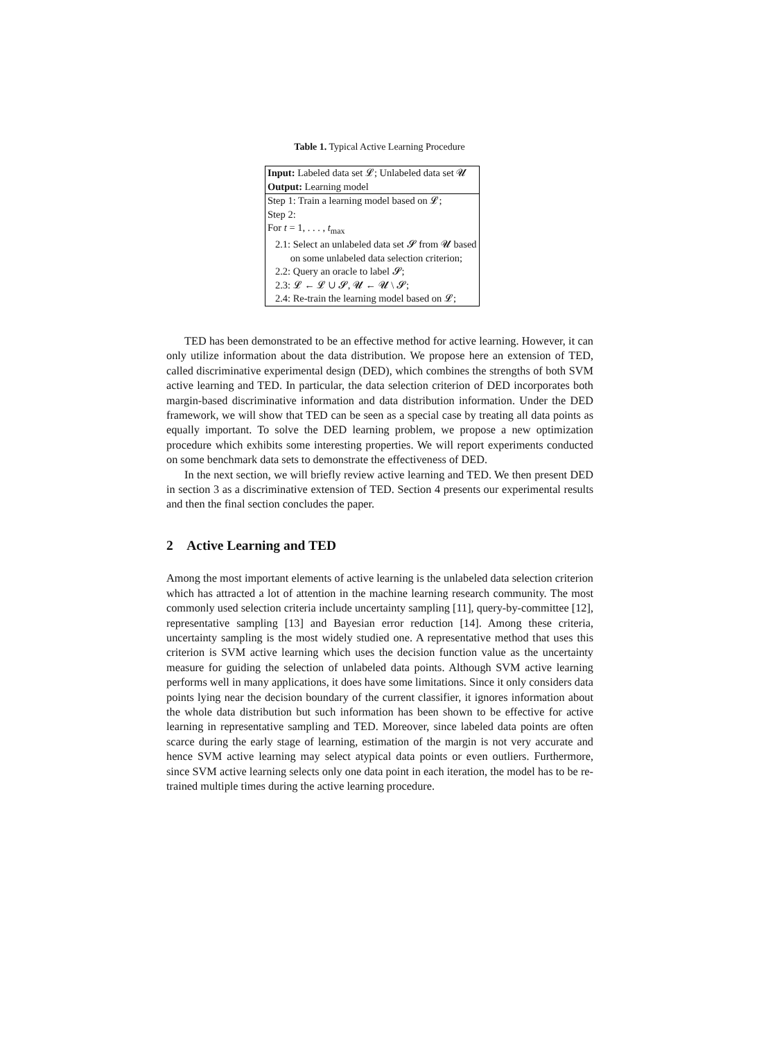Table 1. Typical Active Learning Procedure
| Input: Labeled data set 𝓛; Unlabeled data set 𝓤 Output: Learning model |
| Step 1: Train a learning model based on 𝓛; Step 2: For t = 1, . . . , t<sub>max</sub> 2.1: Select an unlabeled data set 𝓢 from 𝓤 based on some unlabeled data selection criterion; 2.2: Query an oracle to label 𝓢; 2.3: 𝓛 ← 𝓛 ∪ 𝓢, 𝓤 ← 𝓤 \ 𝓢; 2.4: Re-train the learning model based on 𝓛; |
TED has been demonstrated to be an effective method for active learning. However, it can only utilize information about the data distribution. We propose here an extension of TED, called discriminative experimental design (DED), which combines the strengths of both SVM active learning and TED. In particular, the data selection criterion of DED incorporates both margin-based discriminative information and data distribution information. Under the DED framework, we will show that TED can be seen as a special case by treating all data points as equally important. To solve the DED learning problem, we propose a new optimization procedure which exhibits some interesting properties. We will report experiments conducted on some benchmark data sets to demonstrate the effectiveness of DED.
In the next section, we will briefly review active learning and TED. We then present DED in section 3 as a discriminative extension of TED. Section 4 presents our experimental results and then the final section concludes the paper.
2 Active Learning and TED
Among the most important elements of active learning is the unlabeled data selection criterion which has attracted a lot of attention in the machine learning research community. The most commonly used selection criteria include uncertainty sampling [11], query-by-committee [12], representative sampling [13] and Bayesian error reduction [14]. Among these criteria, uncertainty sampling is the most widely studied one. A representative method that uses this criterion is SVM active learning which uses the decision function value as the uncertainty measure for guiding the selection of unlabeled data points. Although SVM active learning performs well in many applications, it does have some limitations. Since it only considers data points lying near the decision boundary of the current classifier, it ignores information about the whole data distribution but such information has been shown to be effective for active learning in representative sampling and TED. Moreover, since labeled data points are often scarce during the early stage of learning, estimation of the margin is not very accurate and hence SVM active learning may select atypical data points or even outliers. Furthermore, since SVM active learning selects only one data point in each iteration, the model has to be re-trained multiple times during the active learning procedure.